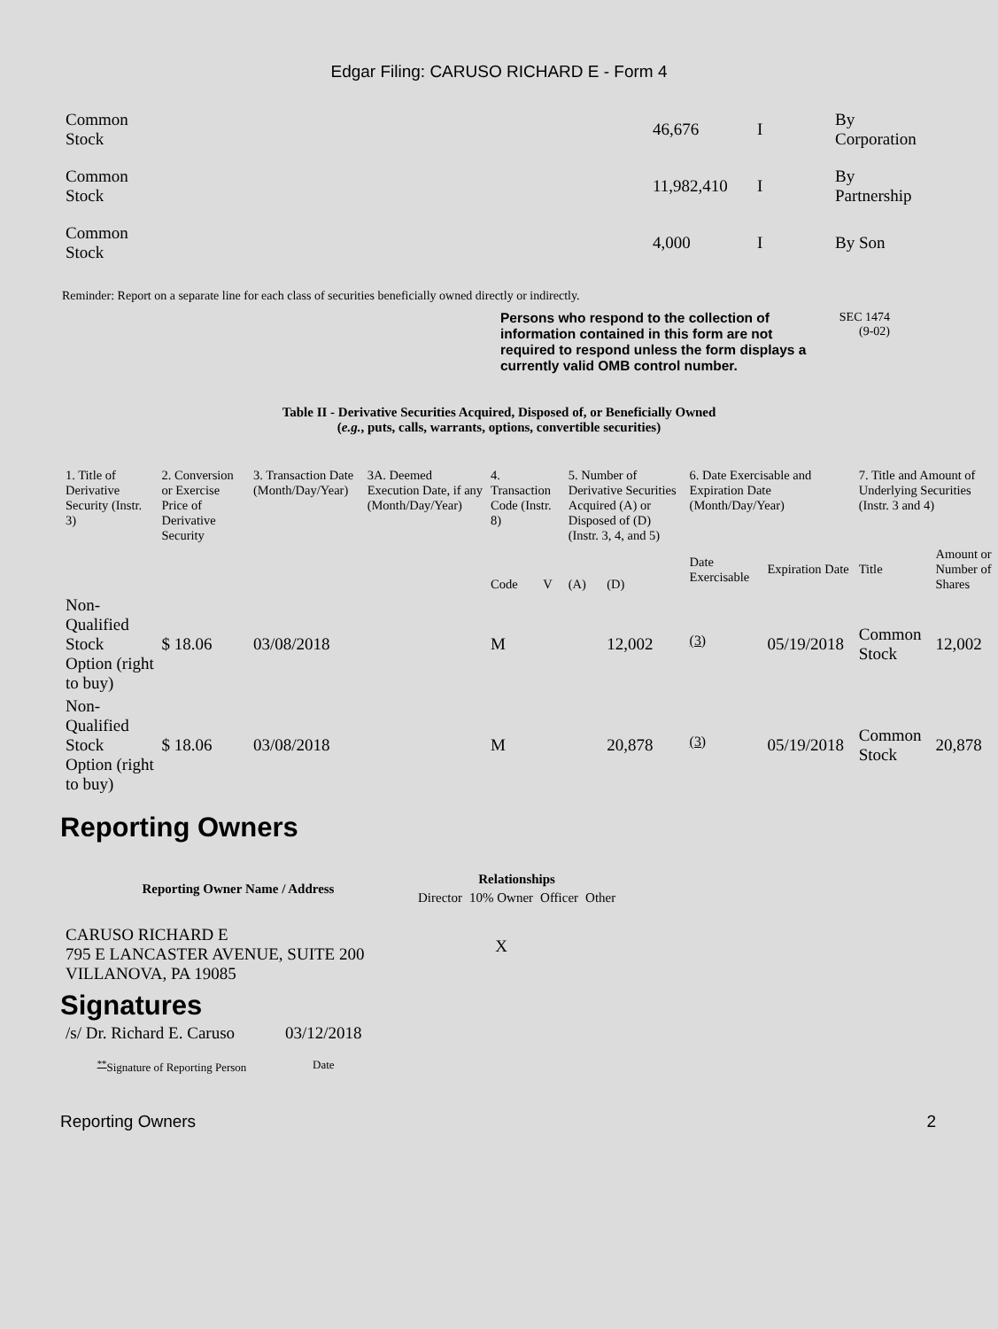Edgar Filing: CARUSO RICHARD E - Form 4
| Common Stock | 46,676 | I | By Corporation |
| Common Stock | 11,982,410 | I | By Partnership |
| Common Stock | 4,000 | I | By Son |
Reminder: Report on a separate line for each class of securities beneficially owned directly or indirectly.
Persons who respond to the collection of information contained in this form are not required to respond unless the form displays a currently valid OMB control number.
SEC 1474
(9-02)
Table II - Derivative Securities Acquired, Disposed of, or Beneficially Owned
(e.g., puts, calls, warrants, options, convertible securities)
| 1. Title of Derivative Security (Instr. 3) | 2. Conversion or Exercise Price of Derivative Security | 3. Transaction Date (Month/Day/Year) | 3A. Deemed Execution Date, if any (Month/Day/Year) | 4. Transaction Code (Instr. 8) | | 5. Number of Derivative Securities Acquired (A) or Disposed of (D) (Instr. 3, 4, and 5) | | 6. Date Exercisable and Expiration Date (Month/Day/Year) | | 7. Title and Amount of Underlying Securities (Instr. 3 and 4) | |
| | | | | Code | V | (A) | (D) | Date Exercisable | Expiration Date | Title | Amount or Number of Shares |
| Non-Qualified Stock Option (right to buy) | $ 18.06 | 03/08/2018 | | M | | | 12,002 | <sup>(3)</sup> | 05/19/2018 | Common Stock | 12,002 |
| Non-Qualified Stock Option (right to buy) | $ 18.06 | 03/08/2018 | | M | | | 20,878 | <sup>(3)</sup> | 05/19/2018 | Common Stock | 20,878 |
Reporting Owners
| Reporting Owner Name / Address | Relationships | | | |
| --- | --- | --- | --- | --- |
| | Director | 10% Owner | Officer | Other |
| CARUSO RICHARD E 795 E LANCASTER AVENUE, SUITE 200 VILLANOVA, PA 19085 | | X | | |
Signatures
| /s/ Dr. Richard E. Caruso | 03/12/2018 |
| <sup>**</sup> Signature of Reporting Person | Date |
Reporting Owners 2